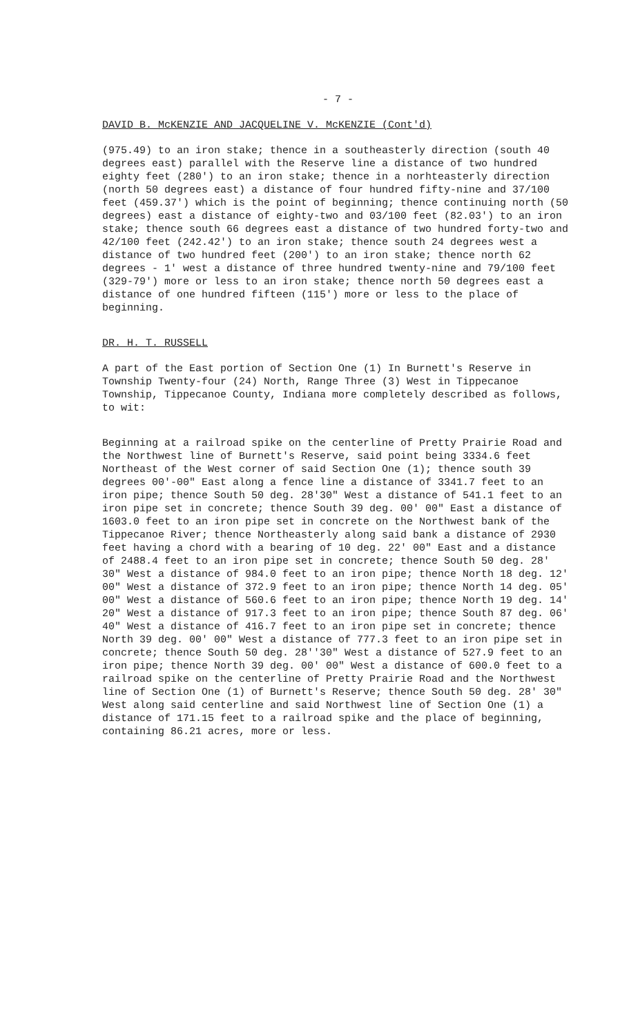- 7 -
DAVID B. McKENZIE AND JACQUELINE V. McKENZIE (Cont'd)
(975.49) to an iron stake; thence in a southeasterly direction (south 40 degrees east) parallel with the Reserve line a distance of two hundred eighty feet (280') to an iron stake; thence in a norhteasterly direction (north 50 degrees east) a distance of four hundred fifty-nine and 37/100 feet (459.37') which is the point of beginning; thence continuing north (50 degrees) east a distance of eighty-two and 03/100 feet (82.03') to an iron stake; thence south 66 degrees east a distance of two hundred forty-two and 42/100 feet (242.42') to an iron stake; thence south 24 degrees west a distance of two hundred feet (200') to an iron stake; thence north 62 degrees - 1' west a distance of three hundred twenty-nine and 79/100 feet (329-79') more or less to an iron stake; thence north 50 degrees east a distance of one hundred fifteen (115') more or less to the place of beginning.
DR. H. T. RUSSELL
A part of the East portion of Section One (1) In Burnett's Reserve in Township Twenty-four (24) North, Range Three (3) West in Tippecanoe Township, Tippecanoe County, Indiana more completely described as follows, to wit:
Beginning at a railroad spike on the centerline of Pretty Prairie Road and the Northwest line of Burnett's Reserve, said point being 3334.6 feet Northeast of the West corner of said Section One (1); thence south 39 degrees 00'-00" East along a fence line a distance of 3341.7 feet to an iron pipe; thence South 50 deg. 28'30" West a distance of 541.1 feet to an iron pipe set in concrete; thence South 39 deg. 00' 00" East a distance of 1603.0 feet to an iron pipe set in concrete on the Northwest bank of the Tippecanoe River; thence Northeasterly along said bank a distance of 2930 feet having a chord with a bearing of 10 deg. 22' 00" East and a distance of 2488.4 feet to an iron pipe set in concrete; thence South 50 deg. 28' 30" West a distance of 984.0 feet to an iron pipe; thence North 18 deg. 12' 00" West a distance of 372.9 feet to an iron pipe; thence North 14 deg. 05' 00" West a distance of 560.6 feet to an iron pipe; thence North 19 deg. 14' 20" West a distance of 917.3 feet to an iron pipe; thence South 87 deg. 06' 40" West a distance of 416.7 feet to an iron pipe set in concrete; thence North 39 deg. 00' 00" West a distance of 777.3 feet to an iron pipe set in concrete; thence South 50 deg. 28''30" West a distance of 527.9 feet to an iron pipe; thence North 39 deg. 00' 00" West a distance of 600.0 feet to a railroad spike on the centerline of Pretty Prairie Road and the Northwest line of Section One (1) of Burnett's Reserve; thence South 50 deg. 28' 30" West along said centerline and said Northwest line of Section One (1) a distance of 171.15 feet to a railroad spike and the place of beginning, containing 86.21 acres, more or less.